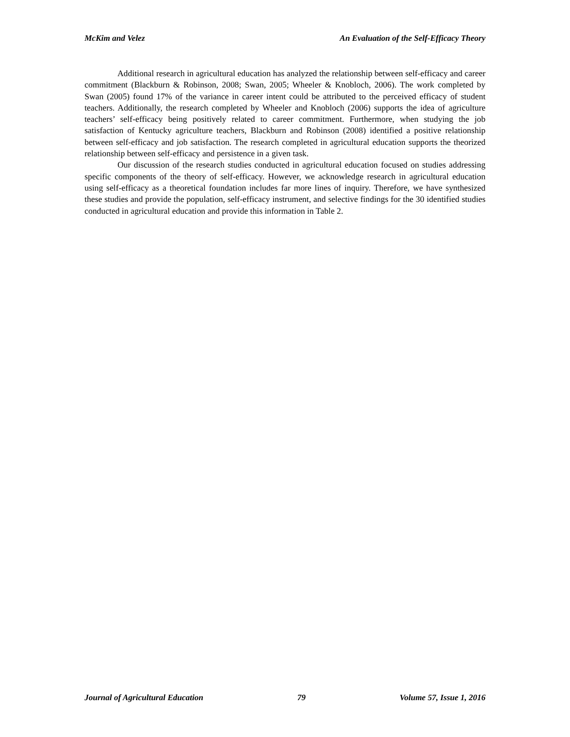McKim and Velez An Evaluation of the Self-Efficacy Theory
Additional research in agricultural education has analyzed the relationship between self-efficacy and career commitment (Blackburn & Robinson, 2008; Swan, 2005; Wheeler & Knobloch, 2006). The work completed by Swan (2005) found 17% of the variance in career intent could be attributed to the perceived efficacy of student teachers. Additionally, the research completed by Wheeler and Knobloch (2006) supports the idea of agriculture teachers’ self-efficacy being positively related to career commitment. Furthermore, when studying the job satisfaction of Kentucky agriculture teachers, Blackburn and Robinson (2008) identified a positive relationship between self-efficacy and job satisfaction. The research completed in agricultural education supports the theorized relationship between self-efficacy and persistence in a given task.
Our discussion of the research studies conducted in agricultural education focused on studies addressing specific components of the theory of self-efficacy. However, we acknowledge research in agricultural education using self-efficacy as a theoretical foundation includes far more lines of inquiry. Therefore, we have synthesized these studies and provide the population, self-efficacy instrument, and selective findings for the 30 identified studies conducted in agricultural education and provide this information in Table 2.
Journal of Agricultural Education 79 Volume 57, Issue 1, 2016